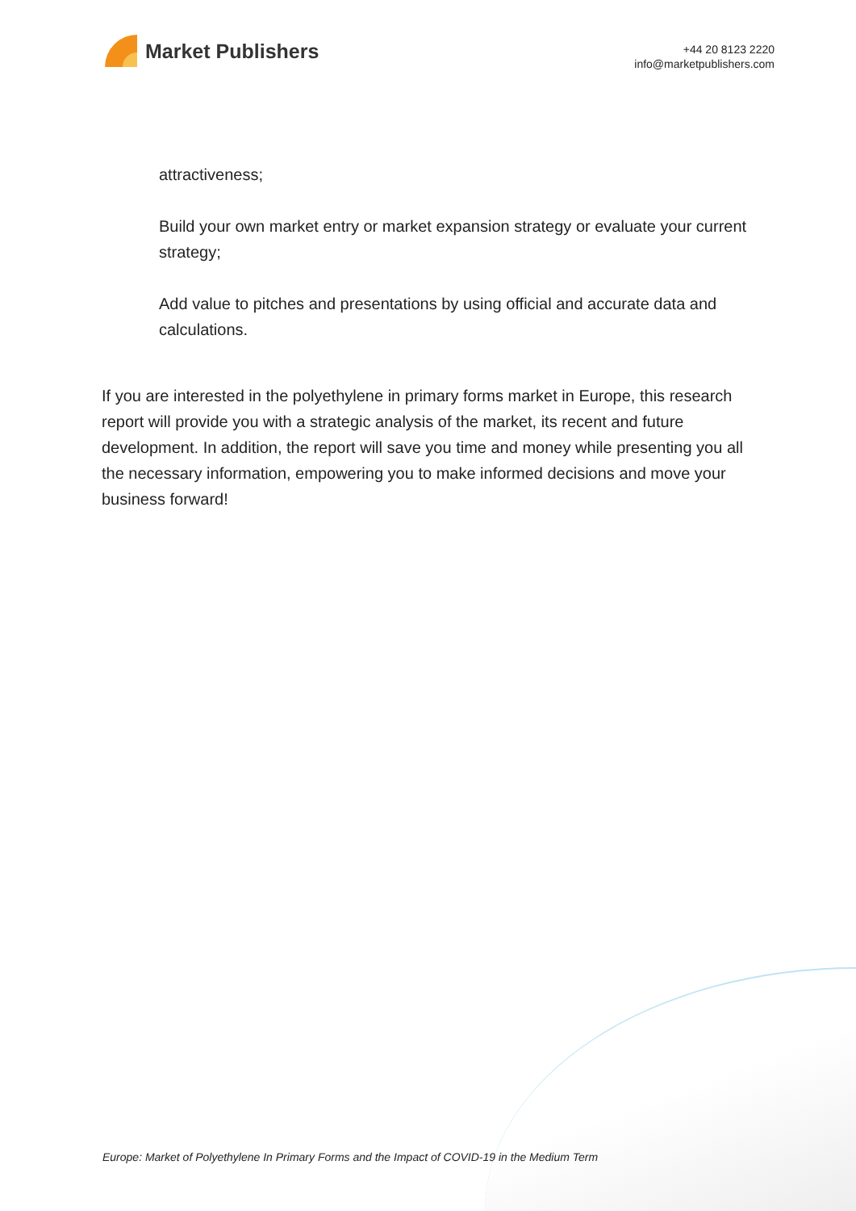Market Publishers
+44 20 8123 2220
info@marketpublishers.com
attractiveness;
Build your own market entry or market expansion strategy or evaluate your current strategy;
Add value to pitches and presentations by using official and accurate data and calculations.
If you are interested in the polyethylene in primary forms market in Europe, this research report will provide you with a strategic analysis of the market, its recent and future development. In addition, the report will save you time and money while presenting you all the necessary information, empowering you to make informed decisions and move your business forward!
Europe: Market of Polyethylene In Primary Forms and the Impact of COVID-19 in the Medium Term